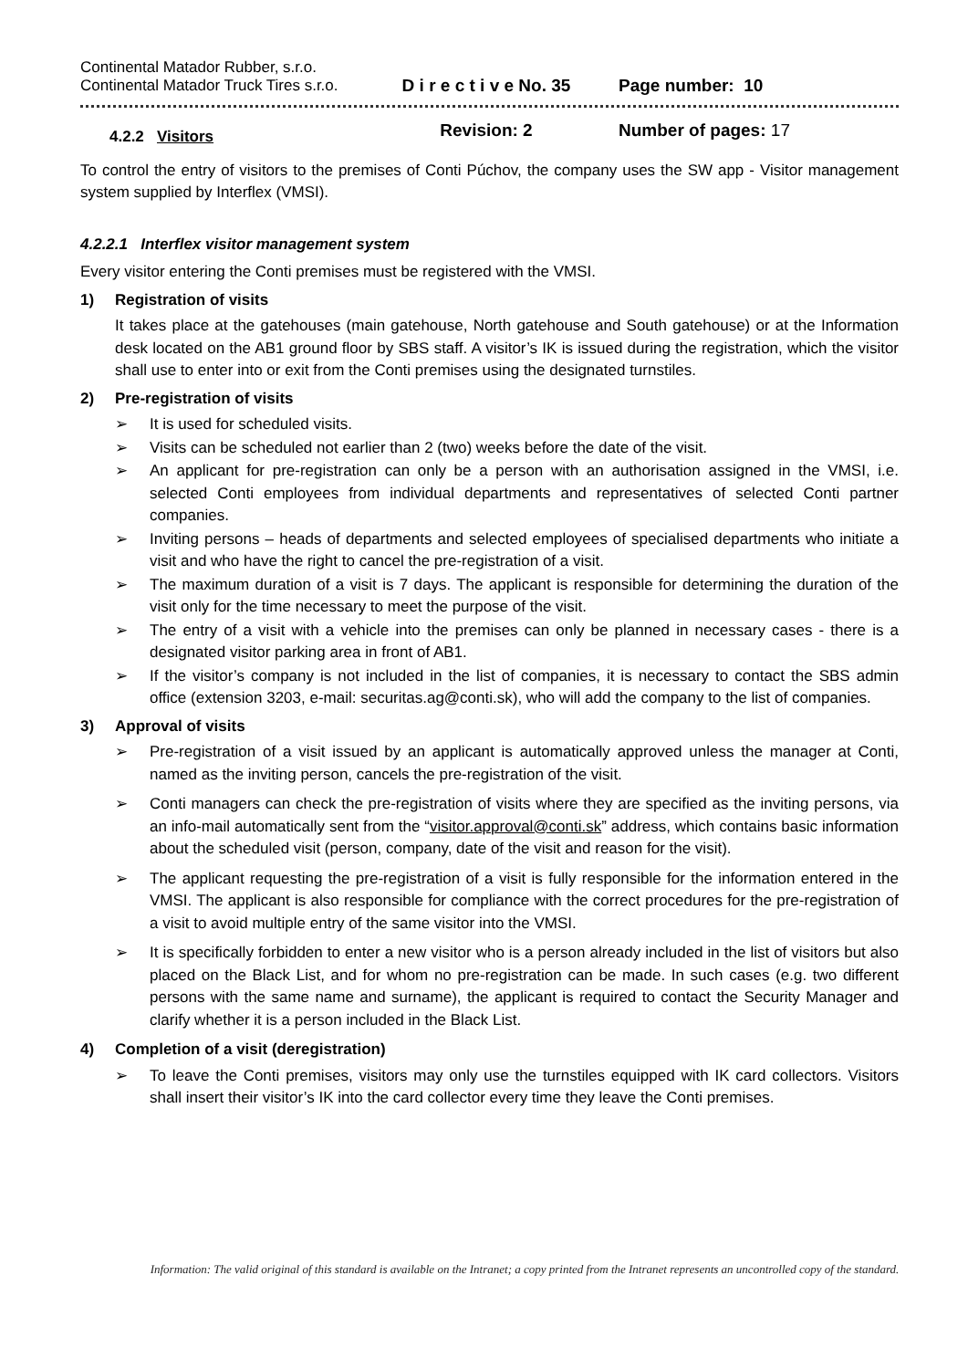Continental Matador Rubber, s.r.o.
Continental Matador Truck Tires s.r.o.
D i r e c t i v e No. 35
Revision: 2
Page number: 10
Number of pages: 17
4.2.2 Visitors
To control the entry of visitors to the premises of Conti Púchov, the company uses the SW app - Visitor management system supplied by Interflex (VMSI).
4.2.2.1 Interflex visitor management system
Every visitor entering the Conti premises must be registered with the VMSI.
1) Registration of visits
It takes place at the gatehouses (main gatehouse, North gatehouse and South gatehouse) or at the Information desk located on the AB1 ground floor by SBS staff. A visitor’s IK is issued during the registration, which the visitor shall use to enter into or exit from the Conti premises using the designated turnstiles.
2) Pre-registration of visits
➢ It is used for scheduled visits.
➢ Visits can be scheduled not earlier than 2 (two) weeks before the date of the visit.
➢ An applicant for pre-registration can only be a person with an authorisation assigned in the VMSI, i.e. selected Conti employees from individual departments and representatives of selected Conti partner companies.
➢ Inviting persons – heads of departments and selected employees of specialised departments who initiate a visit and who have the right to cancel the pre-registration of a visit.
➢ The maximum duration of a visit is 7 days. The applicant is responsible for determining the duration of the visit only for the time necessary to meet the purpose of the visit.
➢ The entry of a visit with a vehicle into the premises can only be planned in necessary cases - there is a designated visitor parking area in front of AB1.
➢ If the visitor’s company is not included in the list of companies, it is necessary to contact the SBS admin office (extension 3203, e-mail: securitas.ag@conti.sk), who will add the company to the list of companies.
3) Approval of visits
➢ Pre-registration of a visit issued by an applicant is automatically approved unless the manager at Conti, named as the inviting person, cancels the pre-registration of the visit.
➢ Conti managers can check the pre-registration of visits where they are specified as the inviting persons, via an info-mail automatically sent from the “visitor.approval@conti.sk” address, which contains basic information about the scheduled visit (person, company, date of the visit and reason for the visit).
➢ The applicant requesting the pre-registration of a visit is fully responsible for the information entered in the VMSI. The applicant is also responsible for compliance with the correct procedures for the pre-registration of a visit to avoid multiple entry of the same visitor into the VMSI.
➢ It is specifically forbidden to enter a new visitor who is a person already included in the list of visitors but also placed on the Black List, and for whom no pre-registration can be made. In such cases (e.g. two different persons with the same name and surname), the applicant is required to contact the Security Manager and clarify whether it is a person included in the Black List.
4) Completion of a visit (deregistration)
➢ To leave the Conti premises, visitors may only use the turnstiles equipped with IK card collectors. Visitors shall insert their visitor’s IK into the card collector every time they leave the Conti premises.
Information: The valid original of this standard is available on the Intranet; a copy printed from the Intranet represents an uncontrolled copy of the standard.